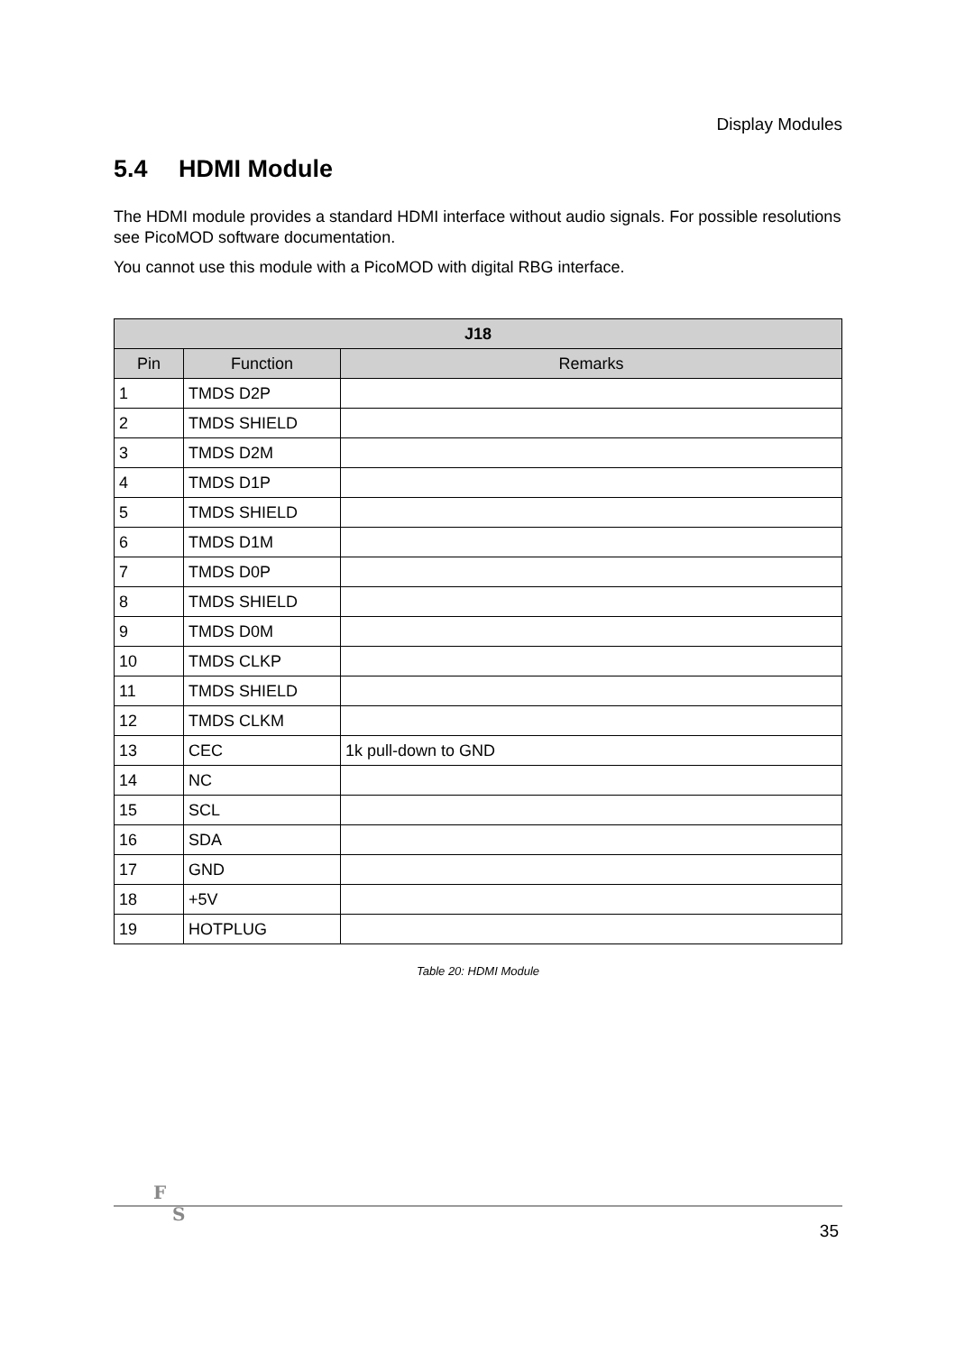Display Modules
5.4 HDMI Module
The HDMI module provides a standard HDMI interface without audio signals. For possible resolutions see PicoMOD software documentation.
You cannot use this module with a PicoMOD with digital RBG interface.
| J18 | | |
| --- | --- | --- |
| Pin | Function | Remarks |
| 1 | TMDS D2P | |
| 2 | TMDS SHIELD | |
| 3 | TMDS D2M | |
| 4 | TMDS D1P | |
| 5 | TMDS SHIELD | |
| 6 | TMDS D1M | |
| 7 | TMDS D0P | |
| 8 | TMDS SHIELD | |
| 9 | TMDS D0M | |
| 10 | TMDS CLKP | |
| 11 | TMDS SHIELD | |
| 12 | TMDS CLKM | |
| 13 | CEC | 1k pull-down to GND |
| 14 | NC | |
| 15 | SCL | |
| 16 | SDA | |
| 17 | GND | |
| 18 | +5V | |
| 19 | HOTPLUG | |
Table 20: HDMI Module
F
S
35